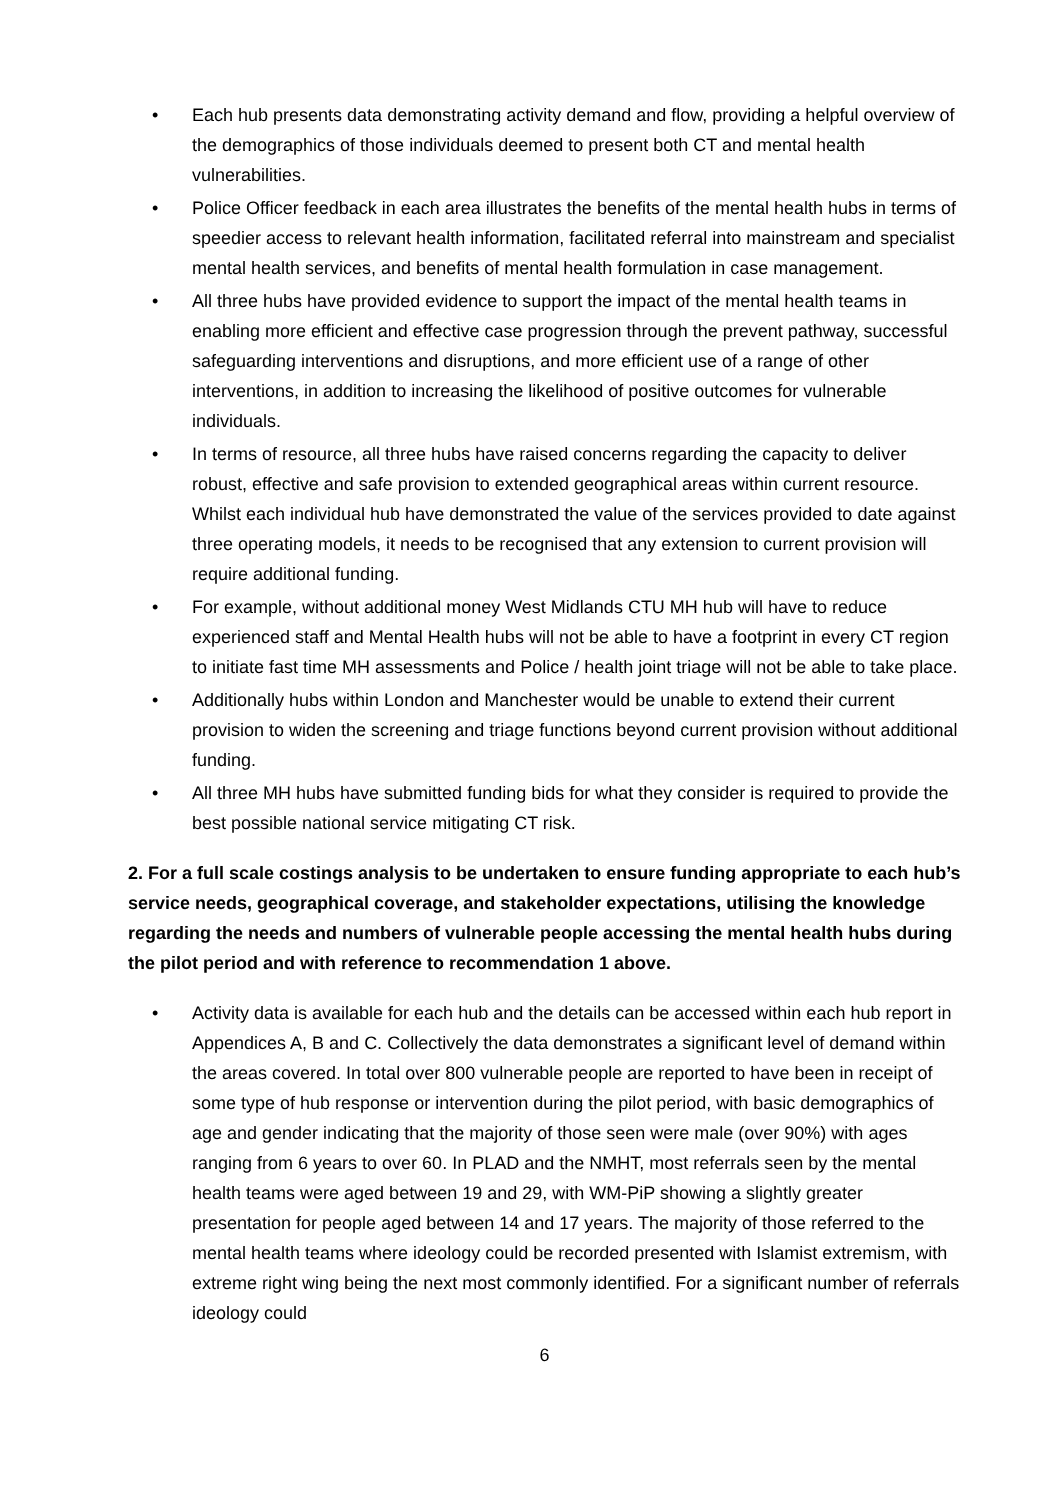• Each hub presents data demonstrating activity demand and flow, providing a helpful overview of the demographics of those individuals deemed to present both CT and mental health vulnerabilities.
• Police Officer feedback in each area illustrates the benefits of the mental health hubs in terms of speedier access to relevant health information, facilitated referral into mainstream and specialist mental health services, and benefits of mental health formulation in case management.
• All three hubs have provided evidence to support the impact of the mental health teams in enabling more efficient and effective case progression through the prevent pathway, successful safeguarding interventions and disruptions, and more efficient use of a range of other interventions, in addition to increasing the likelihood of positive outcomes for vulnerable individuals.
• In terms of resource, all three hubs have raised concerns regarding the capacity to deliver robust, effective and safe provision to extended geographical areas within current resource. Whilst each individual hub have demonstrated the value of the services provided to date against three operating models, it needs to be recognised that any extension to current provision will require additional funding.
• For example, without additional money West Midlands CTU MH hub will have to reduce experienced staff and Mental Health hubs will not be able to have a footprint in every CT region to initiate fast time MH assessments and Police / health joint triage will not be able to take place.
• Additionally hubs within London and Manchester would be unable to extend their current provision to widen the screening and triage functions beyond current provision without additional funding.
• All three MH hubs have submitted funding bids for what they consider is required to provide the best possible national service mitigating CT risk.
2. For a full scale costings analysis to be undertaken to ensure funding appropriate to each hub’s service needs, geographical coverage, and stakeholder expectations, utilising the knowledge regarding the needs and numbers of vulnerable people accessing the mental health hubs during the pilot period and with reference to recommendation 1 above.
• Activity data is available for each hub and the details can be accessed within each hub report in Appendices A, B and C. Collectively the data demonstrates a significant level of demand within the areas covered. In total over 800 vulnerable people are reported to have been in receipt of some type of hub response or intervention during the pilot period, with basic demographics of age and gender indicating that the majority of those seen were male (over 90%) with ages ranging from 6 years to over 60. In PLAD and the NMHT, most referrals seen by the mental health teams were aged between 19 and 29, with WM-PiP showing a slightly greater presentation for people aged between 14 and 17 years. The majority of those referred to the mental health teams where ideology could be recorded presented with Islamist extremism, with extreme right wing being the next most commonly identified. For a significant number of referrals ideology could
6